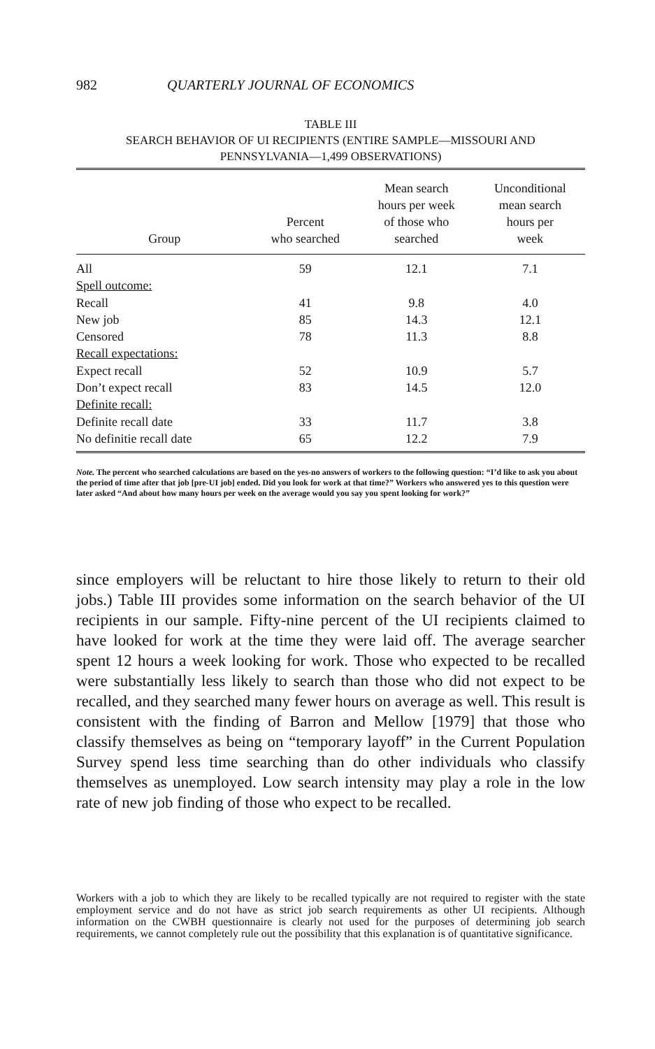982 QUARTERLY JOURNAL OF ECONOMICS
TABLE III
SEARCH BEHAVIOR OF UI RECIPIENTS (ENTIRE SAMPLE—MISSOURI AND
PENNSYLVANIA—1,499 OBSERVATIONS)
| Group | Percent who searched | Mean search hours per week of those who searched | Unconditional mean search hours per week |
| --- | --- | --- | --- |
| All | 59 | 12.1 | 7.1 |
| Spell outcome: | | | |
| Recall | 41 | 9.8 | 4.0 |
| New job | 85 | 14.3 | 12.1 |
| Censored | 78 | 11.3 | 8.8 |
| Recall expectations: | | | |
| Expect recall | 52 | 10.9 | 5.7 |
| Don’t expect recall | 83 | 14.5 | 12.0 |
| Definite recall: | | | |
| Definite recall date | 33 | 11.7 | 3.8 |
| No definitie recall date | 65 | 12.2 | 7.9 |
Note. The percent who searched calculations are based on the yes-no answers of workers to the following question: “I’d like to ask you about the period of time after that job [pre-UI job] ended. Did you look for work at that time?” Workers who answered yes to this question were later asked “And about how many hours per week on the average would you say you spent looking for work?”
since employers will be reluctant to hire those likely to return to their old jobs.) Table III provides some information on the search behavior of the UI recipients in our sample. Fifty-nine percent of the UI recipients claimed to have looked for work at the time they were laid off. The average searcher spent 12 hours a week looking for work. Those who expected to be recalled were substantially less likely to search than those who did not expect to be recalled, and they searched many fewer hours on average as well. This result is consistent with the finding of Barron and Mellow [1979] that those who classify themselves as being on “temporary layoff” in the Current Population Survey spend less time searching than do other individuals who classify themselves as unemployed. Low search intensity may play a role in the low rate of new job finding of those who expect to be recalled.
Workers with a job to which they are likely to be recalled typically are not required to register with the state employment service and do not have as strict job search requirements as other UI recipients. Although information on the CWBH questionnaire is clearly not used for the purposes of determining job search requirements, we cannot completely rule out the possibility that this explanation is of quantitative significance.